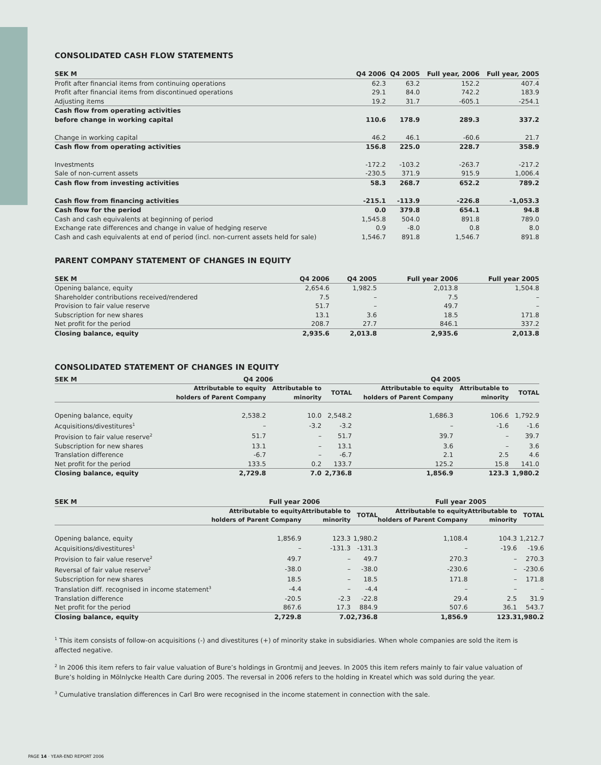CONSOLIDATED CASH FLOW STATEMENTS
| SEK M | Q4 2006 | Q4 2005 | Full year, 2006 | Full year, 2005 |
| --- | --- | --- | --- | --- |
| Profit after financial items from continuing operations | 62.3 | 63.2 | 152.2 | 407.4 |
| Profit after financial items from discontinued operations | 29.1 | 84.0 | 742.2 | 183.9 |
| Adjusting items | 19.2 | 31.7 | -605.1 | -254.1 |
| Cash flow from operating activities before change in working capital | 110.6 | 178.9 | 289.3 | 337.2 |
| Change in working capital | 46.2 | 46.1 | -60.6 | 21.7 |
| Cash flow from operating activities | 156.8 | 225.0 | 228.7 | 358.9 |
| Investments | -172.2 | -103.2 | -263.7 | -217.2 |
| Sale of non-current assets | -230.5 | 371.9 | 915.9 | 1,006.4 |
| Cash flow from investing activities | 58.3 | 268.7 | 652.2 | 789.2 |
| Cash flow from financing activities | -215.1 | -113.9 | -226.8 | -1,053.3 |
| Cash flow for the period | 0.0 | 379.8 | 654.1 | 94.8 |
| Cash and cash equivalents at beginning of period | 1,545.8 | 504.0 | 891.8 | 789.0 |
| Exchange rate differences and change in value of hedging reserve | 0.9 | -8.0 | 0.8 | 8.0 |
| Cash and cash equivalents at end of period (incl. non-current assets held for sale) | 1,546.7 | 891.8 | 1,546.7 | 891.8 |
PARENT COMPANY STATEMENT OF CHANGES IN EQUITY
| SEK M | Q4 2006 | Q4 2005 | Full year 2006 | Full year 2005 |
| --- | --- | --- | --- | --- |
| Opening balance, equity | 2,654.6 | 1,982.5 | 2,013.8 | 1,504.8 |
| Shareholder contributions received/rendered | 7.5 | – | 7.5 | – |
| Provision to fair value reserve | 51.7 | – | 49.7 | – |
| Subscription for new shares | 13.1 | 3.6 | 18.5 | 171.8 |
| Net profit for the period | 208.7 | 27.7 | 846.1 | 337.2 |
| Closing balance, equity | 2,935.6 | 2,013.8 | 2,935.6 | 2,013.8 |
CONSOLIDATED STATEMENT OF CHANGES IN EQUITY
| SEK M | Q4 2006 | | | Q4 2005 | | |
| --- | --- | --- | --- | --- | --- | --- |
| | Attributable to equity holders of Parent Company | Attributable to minority | TOTAL | Attributable to equity holders of Parent Company | Attributable to minority | TOTAL |
| Opening balance, equity | 2,538.2 | 10.0 | 2,548.2 | 1,686.3 | 106.6 | 1,792.9 |
| Acquisitions/divestitures<sup>1</sup> | – | -3.2 | -3.2 | – | -1.6 | -1.6 |
| Provision to fair value reserve<sup>2</sup> | 51.7 | – | 51.7 | 39.7 | – | 39.7 |
| Subscription for new shares | 13.1 | – | 13.1 | 3.6 | – | 3.6 |
| Translation difference | -6.7 | – | -6.7 | 2.1 | 2.5 | 4.6 |
| Net profit for the period | 133.5 | 0.2 | 133.7 | 125.2 | 15.8 | 141.0 |
| Closing balance, equity | 2,729.8 | 7.0 | 2,736.8 | 1,856.9 | 123.3 | 1,980.2 |
| SEK M | Full year 2006 | | | Full year 2005 | | |
| --- | --- | --- | --- | --- | --- | --- |
| | Attributable to equity holders of Parent Company | Attributable to minority | TOTAL | Attributable to equity holders of Parent Company | Attributable to minority | TOTAL |
| Opening balance, equity | 1,856.9 | 123.3 | 1,980.2 | 1,108.4 | 104.3 | 1,212.7 |
| Acquisitions/divestitures<sup>1</sup> | – | -131.3 | -131.3 | – | -19.6 | -19.6 |
| Provision to fair value reserve<sup>2</sup> | 49.7 | – | 49.7 | 270.3 | – | 270.3 |
| Reversal of fair value reserve<sup>2</sup> | -38.0 | – | -38.0 | -230.6 | – | -230.6 |
| Subscription for new shares | 18.5 | – | 18.5 | 171.8 | – | 171.8 |
| Translation diff. recognised in income statement<sup>3</sup> | -4.4 | – | -4.4 | – | – | – |
| Translation difference | -20.5 | -2.3 | -22.8 | 29.4 | 2.5 | 31.9 |
| Net profit for the period | 867.6 | 17.3 | 884.9 | 507.6 | 36.1 | 543.7 |
| Closing balance, equity | 2,729.8 | 7.0 | 2,736.8 | 1,856.9 | 123.3 | 1,980.2 |
<sup>1</sup> This item consists of follow-on acquisitions (-) and divestitures (+) of minority stake in subsidiaries. When whole companies are sold the item is affected negative.
<sup>2</sup> In 2006 this item refers to fair value valuation of Bure’s holdings in Grontmij and Jeeves. In 2005 this item refers mainly to fair value valuation of Bure’s holding in Mölnlycke Health Care during 2005. The reversal in 2006 refers to the holding in Kreatel which was sold during the year.
<sup>3</sup> Cumulative translation differences in Carl Bro were recognised in the income statement in connection with the sale.
PAGE 14 · YEAR-END REPORT 2006